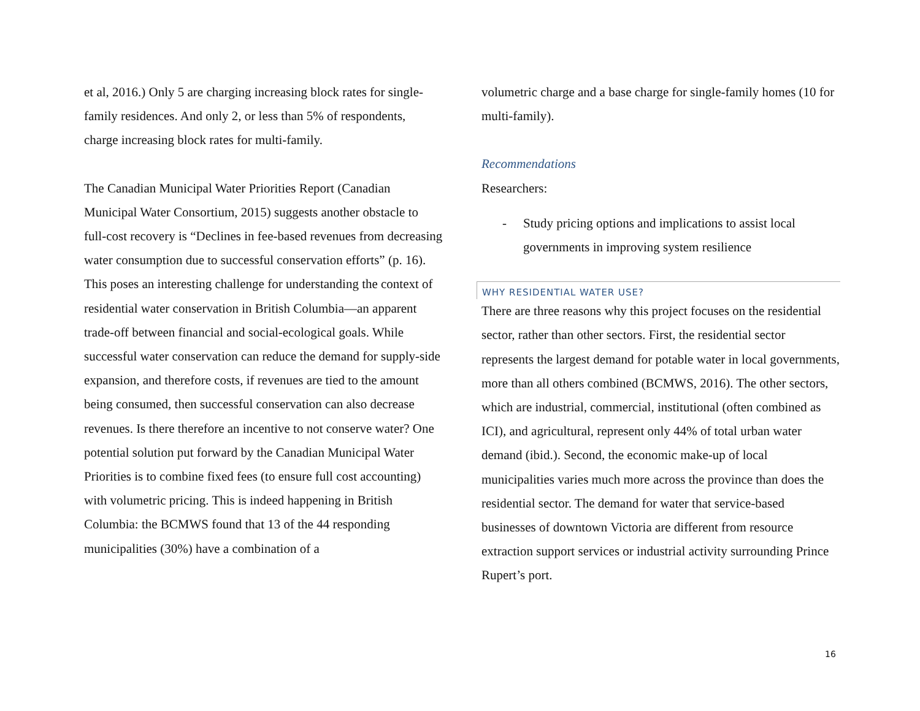et al, 2016.) Only 5 are charging increasing block rates for single-family residences. And only 2, or less than 5% of respondents, charge increasing block rates for multi-family.
The Canadian Municipal Water Priorities Report (Canadian Municipal Water Consortium, 2015) suggests another obstacle to full-cost recovery is “Declines in fee-based revenues from decreasing water consumption due to successful conservation efforts” (p. 16). This poses an interesting challenge for understanding the context of residential water conservation in British Columbia—an apparent trade-off between financial and social-ecological goals. While successful water conservation can reduce the demand for supply-side expansion, and therefore costs, if revenues are tied to the amount being consumed, then successful conservation can also decrease revenues. Is there therefore an incentive to not conserve water? One potential solution put forward by the Canadian Municipal Water Priorities is to combine fixed fees (to ensure full cost accounting) with volumetric pricing. This is indeed happening in British Columbia: the BCMWS found that 13 of the 44 responding municipalities (30%) have a combination of a
volumetric charge and a base charge for single-family homes (10 for multi-family).
Recommendations
Researchers:
- Study pricing options and implications to assist local governments in improving system resilience
WHY RESIDENTIAL WATER USE?
There are three reasons why this project focuses on the residential sector, rather than other sectors. First, the residential sector represents the largest demand for potable water in local governments, more than all others combined (BCMWS, 2016). The other sectors, which are industrial, commercial, institutional (often combined as ICI), and agricultural, represent only 44% of total urban water demand (ibid.). Second, the economic make-up of local municipalities varies much more across the province than does the residential sector. The demand for water that service-based businesses of downtown Victoria are different from resource extraction support services or industrial activity surrounding Prince Rupert’s port.
16